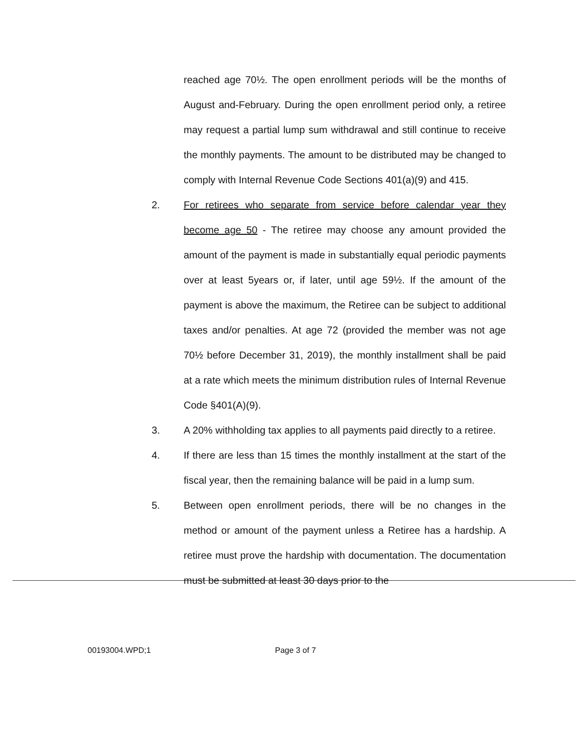reached age 70½. The open enrollment periods will be the months of August and-February. During the open enrollment period only, a retiree may request a partial lump sum withdrawal and still continue to receive the monthly payments. The amount to be distributed may be changed to comply with Internal Revenue Code Sections 401(a)(9) and 415.
2. For retirees who separate from service before calendar year they become age 50 - The retiree may choose any amount provided the amount of the payment is made in substantially equal periodic payments over at least 5years or, if later, until age 59½. If the amount of the payment is above the maximum, the Retiree can be subject to additional taxes and/or penalties. At age 72 (provided the member was not age 70½ before December 31, 2019), the monthly installment shall be paid at a rate which meets the minimum distribution rules of Internal Revenue Code §401(A)(9).
3. A 20% withholding tax applies to all payments paid directly to a retiree.
4. If there are less than 15 times the monthly installment at the start of the fiscal year, then the remaining balance will be paid in a lump sum.
5. Between open enrollment periods, there will be no changes in the method or amount of the payment unless a Retiree has a hardship. A retiree must prove the hardship with documentation. The documentation must be submitted at least 30 days prior to the
00193004.WPD;1 Page 3 of 7